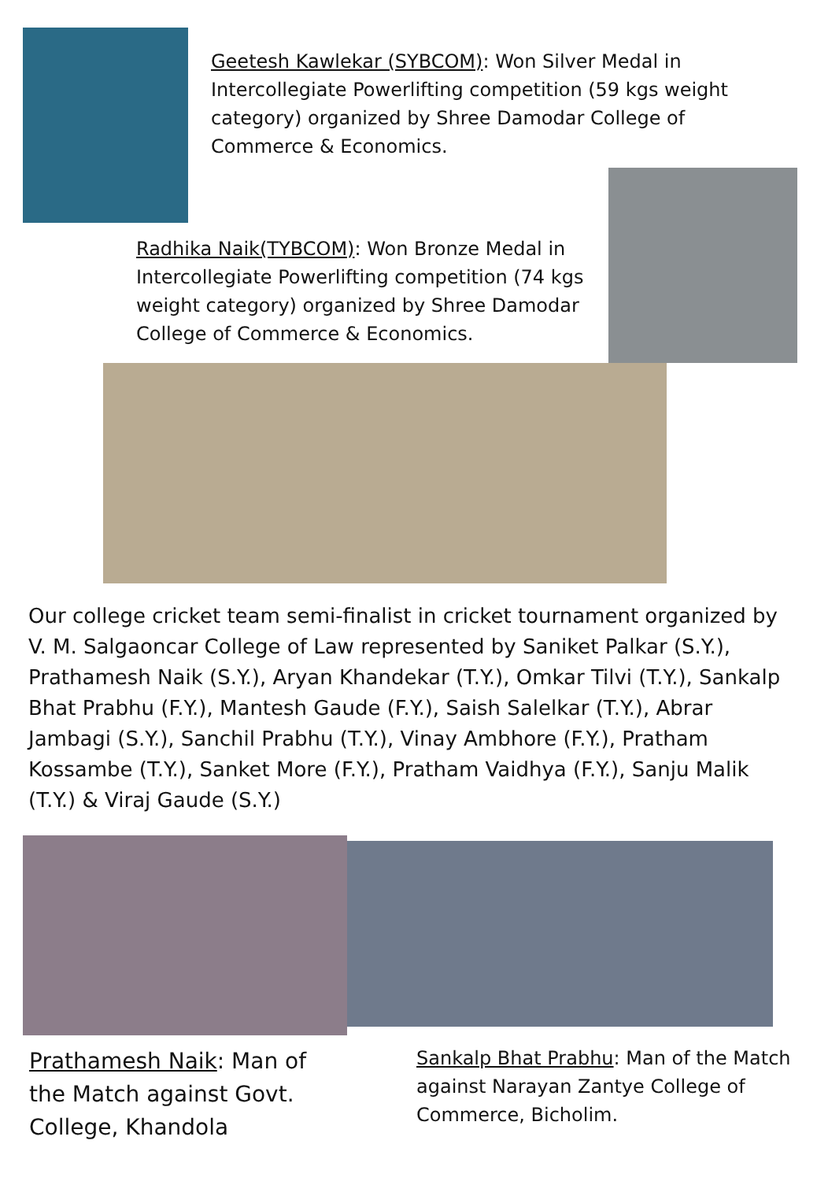Geetesh Kawlekar (SYBCOM): Won Silver Medal in Intercollegiate Powerlifting competition (59 kgs weight category) organized by Shree Damodar College of Commerce & Economics.
Radhika Naik(TYBCOM): Won Bronze Medal in Intercollegiate Powerlifting competition (74 kgs weight category) organized by Shree Damodar College of Commerce & Economics.
Our college cricket team semi-finalist in cricket tournament organized by V. M. Salgaoncar College of Law represented by Saniket Palkar (S.Y.), Prathamesh Naik (S.Y.), Aryan Khandekar (T.Y.), Omkar Tilvi (T.Y.), Sankalp Bhat Prabhu (F.Y.), Mantesh Gaude (F.Y.), Saish Salelkar (T.Y.), Abrar Jambagi (S.Y.), Sanchil Prabhu (T.Y.), Vinay Ambhore (F.Y.), Pratham Kossambe (T.Y.), Sanket More (F.Y.), Pratham Vaidhya (F.Y.), Sanju Malik (T.Y.) & Viraj Gaude (S.Y.)
Prathamesh Naik: Man of the Match against Govt. College, Khandola
Sankalp Bhat Prabhu: Man of the Match against Narayan Zantye College of Commerce, Bicholim.